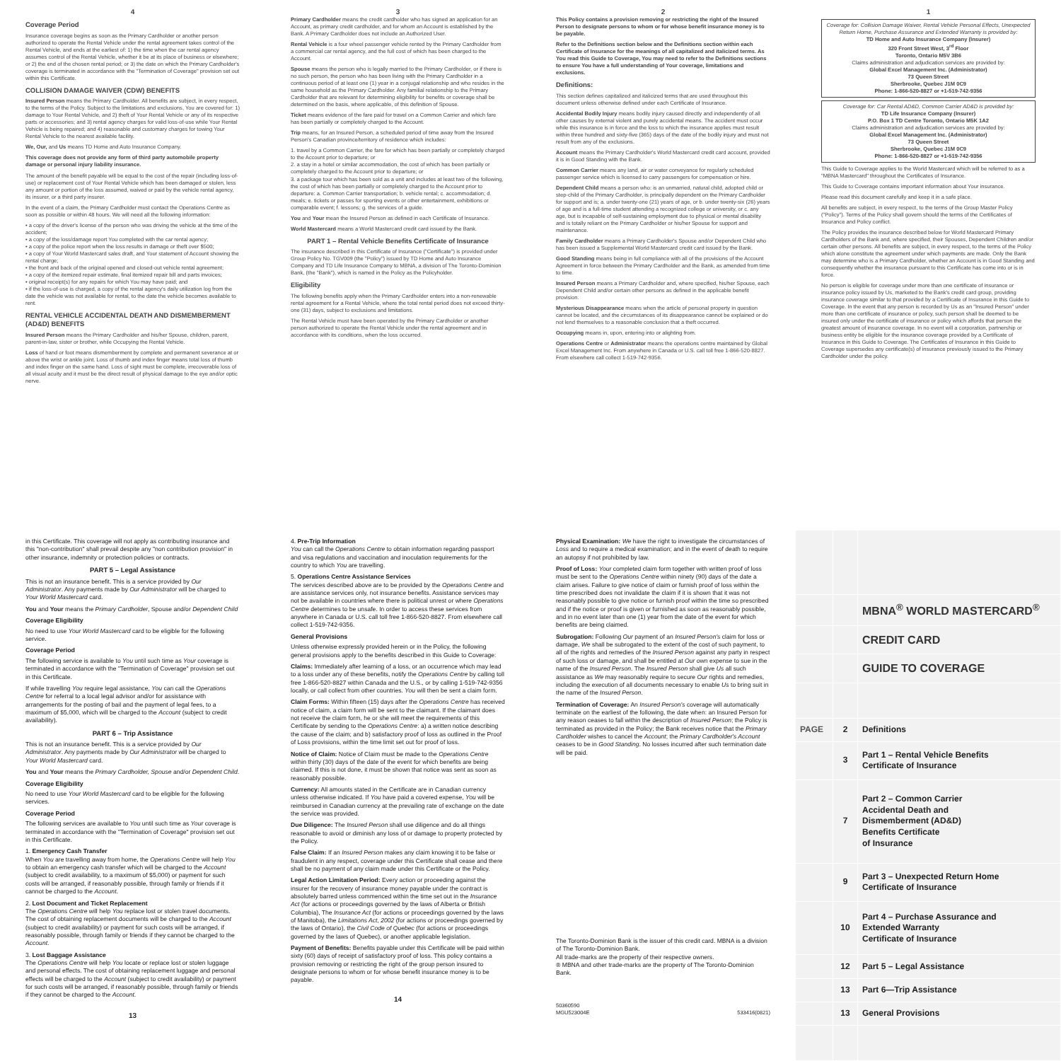4
Coverage Period
Insurance coverage begins as soon as the Primary Cardholder or another person authorized to operate the Rental Vehicle under the rental agreement takes control of the Rental Vehicle, and ends at the earliest of: 1) the time when the car rental agency assumes control of the Rental Vehicle, whether it be at its place of business or elsewhere; or 2) the end of the chosen rental period; or 3) the date on which the Primary Cardholder's coverage is terminated in accordance with the "Termination of Coverage" provision set out within this Certificate.
COLLISION DAMAGE WAIVER (CDW) BENEFITS
Insured Person means the Primary Cardholder. All benefits are subject, in every respect, to the terms of the Policy. Subject to the limitations and exclusions, You are covered for: 1) damage to Your Rental Vehicle, and 2) theft of Your Rental Vehicle or any of its respective parts or accessories; and 3) rental agency charges for valid loss-of-use while Your Rental Vehicle is being repaired; and 4) reasonable and customary charges for towing Your Rental Vehicle to the nearest available facility.
We, Our, and Us means TD Home and Auto Insurance Company.
This coverage does not provide any form of third party automobile property damage or personal injury liability insurance.
The amount of the benefit payable will be equal to the cost of the repair (including loss-of-use) or replacement cost of Your Rental Vehicle which has been damaged or stolen, less any amount or portion of the loss assumed, waived or paid by the vehicle rental agency, its insurer, or a third party insurer.
In the event of a claim, the Primary Cardholder must contact the Operations Centre as soon as possible or within 48 hours. We will need all the following information:
• a copy of the driver's license of the person who was driving the vehicle at the time of the accident;
• a copy of the loss/damage report You completed with the car rental agency;
• a copy of the police report when the loss results in damage or theft over $500;
• a copy of Your World Mastercard sales draft, and Your statement of Account showing the rental charge;
• the front and back of the original opened and closed-out vehicle rental agreement;
• a copy of the itemized repair estimate, final itemized repair bill and parts invoices;
• original receipt(s) for any repairs for which You may have paid; and
• if the loss-of-use is charged, a copy of the rental agency's daily utilization log from the date the vehicle was not available for rental, to the date the vehicle becomes available to rent.
RENTAL VEHICLE ACCIDENTAL DEATH AND DISMEMBERMENT (AD&D) BENEFITS
Insured Person means the Primary Cardholder and his/her Spouse, children, parent, parent-in-law, sister or brother, while Occupying the Rental Vehicle.
Loss of hand or foot means dismemberment by complete and permanent severance at or above the wrist or ankle joint. Loss of thumb and index finger means total loss of thumb and index finger on the same hand. Loss of sight must be complete, irrecoverable loss of all visual acuity and it must be the direct result of physical damage to the eye and/or optic nerve.
3
Primary Cardholder means the credit cardholder who has signed an application for an Account, as primary credit cardholder, and for whom an Account is established by the Bank. A Primary Cardholder does not include an Authorized User.
Rental Vehicle is a four wheel passenger vehicle rented by the Primary Cardholder from a commercial car rental agency, and the full cost of which has been charged to the Account.
Spouse means the person who is legally married to the Primary Cardholder, or if there is no such person, the person who has been living with the Primary Cardholder in a continuous period of at least one (1) year in a conjugal relationship and who resides in the same household as the Primary Cardholder. Any familial relationship to the Primary Cardholder that are relevant for determining eligibility for benefits or coverage shall be determined on the basis, where applicable, of this definition of Spouse.
Ticket means evidence of the fare paid for travel on a Common Carrier and which fare has been partially or completely charged to the Account.
Trip means, for an Insured Person, a scheduled period of time away from the Insured Person's Canadian province/territory of residence which includes:
1. travel by a Common Carrier, the fare for which has been partially or completely charged to the Account prior to departure; or
2. a stay in a hotel or similar accommodation, the cost of which has been partially or completely charged to the Account prior to departure; or
3. a package tour which has been sold as a unit and includes at least two of the following, the cost of which has been partially or completely charged to the Account prior to departure: a. Common Carrier transportation; b. vehicle rental; c. accommodation; d. meals; e. tickets or passes for sporting events or other entertainment, exhibitions or comparable event; f. lessons; g. the services of a guide.
You and Your mean the Insured Person as defined in each Certificate of Insurance.
World Mastercard means a World Mastercard credit card issued by the Bank.
PART 1 – Rental Vehicle Benefits Certificate of Insurance
The insurance described in this Certificate of Insurance ("Certificate") is provided under Group Policy No. TGV009 (the "Policy") issued by TD Home and Auto Insurance Company and TD Life Insurance Company to MBNA, a division of The Toronto-Dominion Bank, (the "Bank"), which is named in the Policy as the Policyholder.
Eligibility
The following benefits apply when the Primary Cardholder enters into a non-renewable rental agreement for a Rental Vehicle, where the total rental period does not exceed thirty-one (31) days, subject to exclusions and limitations.
The Rental Vehicle must have been operated by the Primary Cardholder or another person authorized to operate the Rental Vehicle under the rental agreement and in accordance with its conditions, when the loss occurred.
2
This Policy contains a provision removing or restricting the right of the Insured Person to designate persons to whom or for whose benefit insurance money is to be payable.
Refer to the Definitions section below and the Definitions section within each Certificate of Insurance for the meanings of all capitalized and italicized terms. As You read this Guide to Coverage, You may need to refer to the Definitions sections to ensure You have a full understanding of Your coverage, limitations and exclusions.
Definitions:
This section defines capitalized and italicized terms that are used throughout this document unless otherwise defined under each Certificate of Insurance.
Accidental Bodily Injury means bodily injury caused directly and independently of all other causes by external violent and purely accidental means. The accident must occur while this insurance is in force and the loss to which the insurance applies must result within three hundred and sixty-five (365) days of the date of the bodily injury and must not result from any of the exclusions.
Account means the Primary Cardholder's World Mastercard credit card account, provided it is in Good Standing with the Bank.
Common Carrier means any land, air or water conveyance for regularly scheduled passenger service which is licensed to carry passengers for compensation or hire.
Dependent Child means a person who: is an unmarried, natural child, adopted child or step-child of the Primary Cardholder, is principally dependent on the Primary Cardholder for support and is; a. under twenty-one (21) years of age, or b. under twenty-six (26) years of age and is a full-time student attending a recognized college or university, or c. any age, but is incapable of self-sustaining employment due to physical or mental disability and is totally reliant on the Primary Cardholder or his/her Spouse for support and maintenance.
Family Cardholder means a Primary Cardholder's Spouse and/or Dependent Child who has been issued a Supplemental World Mastercard credit card issued by the Bank.
Good Standing means being in full compliance with all of the provisions of the Account Agreement in force between the Primary Cardholder and the Bank, as amended from time to time.
Insured Person means a Primary Cardholder and, where specified, his/her Spouse, each Dependent Child and/or certain other persons as defined in the applicable benefit provision.
Mysterious Disappearance means when the article of personal property in question cannot be located, and the circumstances of its disappearance cannot be explained or do not lend themselves to a reasonable conclusion that a theft occurred.
Occupying means in, upon, entering into or alighting from.
Operations Centre or Administrator means the operations centre maintained by Global Excel Management Inc. From anywhere in Canada or U.S. call toll free 1-866-520-8827. From elsewhere call collect 1-519-742-9356.
1
Coverage for: Collision Damage Waiver, Rental Vehicle Personal Effects, Unexpected Return Home, Purchase Assurance and Extended Warranty is provided by:
TD Home and Auto Insurance Company (Insurer)
320 Front Street West, 3<sup>rd</sup> Floor
Toronto, Ontario M5V 3B6
Claims administration and adjudication services are provided by:
Global Excel Management Inc. (Administrator)
73 Queen Street
Sherbrooke, Quebec J1M 0C9
Phone: 1-866-520-8827 or +1-519-742-9356
Coverage for: Car Rental AD&D, Common Carrier AD&D is provided by:
TD Life Insurance Company (Insurer)
P.O. Box 1 TD Centre Toronto, Ontario M5K 1A2
Claims administration and adjudication services are provided by:
Global Excel Management Inc. (Administrator)
73 Queen Street
Sherbrooke, Quebec J1M 0C9
Phone: 1-866-520-8827 or +1-519-742-9356
This Guide to Coverage applies to the World Mastercard which will be referred to as a "MBNA Mastercard" throughout the Certificates of Insurance.
This Guide to Coverage contains important information about Your insurance.
Please read this document carefully and keep it in a safe place.
All benefits are subject, in every respect, to the terms of the Group Master Policy ("Policy"). Terms of the Policy shall govern should the terms of the Certificates of Insurance and Policy conflict.
The Policy provides the insurance described below for World Mastercard Primary Cardholders of the Bank and, where specified, their Spouses, Dependent Children and/or certain other persons. All benefits are subject, in every respect, to the terms of the Policy which alone constitute the agreement under which payments are made. Only the Bank may determine who is a Primary Cardholder, whether an Account is in Good Standing and consequently whether the insurance pursuant to this Certificate has come into or is in force.
No person is eligible for coverage under more than one certificate of insurance or insurance policy issued by Us, marketed to the Bank's credit card group, providing insurance coverage similar to that provided by a Certificate of Insurance in this Guide to Coverage. In the event that any person is recorded by Us as an "Insured Person" under more than one certificate of insurance or policy, such person shall be deemed to be insured only under the certificate of insurance or policy which affords that person the greatest amount of insurance coverage. In no event will a corporation, partnership or business entity be eligible for the insurance coverage provided by a Certificate of Insurance in this Guide to Coverage. The Certificates of Insurance in this Guide to Coverage supersedes any certificate(s) of insurance previously issued to the Primary Cardholder under the policy.
in this Certificate. This coverage will not apply as contributing insurance and this "non-contribution" shall prevail despite any "non contribution provision" in other insurance, indemnity or protection policies or contracts.
PART 5 – Legal Assistance
This is not an insurance benefit. This is a service provided by Our Administrator. Any payments made by Our Administrator will be charged to Your World Mastercard card.
You and Your means the Primary Cardholder, Spouse and/or Dependent Child
Coverage Eligibility
No need to use Your World Mastercard card to be eligible for the following service.
Coverage Period
The following service is available to You until such time as Your coverage is terminated in accordance with the "Termination of Coverage" provision set out in this Certificate.
If while travelling You require legal assistance, You can call the Operations Centre for referral to a local legal advisor and/or for assistance with arrangements for the posting of bail and the payment of legal fees, to a maximum of $5,000, which will be charged to the Account (subject to credit availability).
PART 6 – Trip Assistance
This is not an insurance benefit. This is a service provided by Our Administrator. Any payments made by Our Administrator will be charged to Your World Mastercard card.
You and Your means the Primary Cardholder, Spouse and/or Dependent Child.
Coverage Eligibility
No need to use Your World Mastercard card to be eligible for the following services.
Coverage Period
The following services are available to You until such time as Your coverage is terminated in accordance with the "Termination of Coverage" provision set out in this Certificate.
1. Emergency Cash Transfer
When You are travelling away from home, the Operations Centre will help You to obtain an emergency cash transfer which will be charged to the Account (subject to credit availability, to a maximum of $5,000) or payment for such costs will be arranged, if reasonably possible, through family or friends if it cannot be charged to the Account.
2. Lost Document and Ticket Replacement
The Operations Centre will help You replace lost or stolen travel documents. The cost of obtaining replacement documents will be charged to the Account (subject to credit availability) or payment for such costs will be arranged, if reasonably possible, through family or friends if they cannot be charged to the Account.
3. Lost Baggage Assistance
The Operations Centre will help You locate or replace lost or stolen luggage and personal effects. The cost of obtaining replacement luggage and personal effects will be charged to the Account (subject to credit availability) or payment for such costs will be arranged, if reasonably possible, through family or friends if they cannot be charged to the Account.
13
4. Pre-Trip Information
You can call the Operations Centre to obtain information regarding passport and visa regulations and vaccination and inoculation requirements for the country to which You are travelling.
5. Operations Centre Assistance Services
The services described above are to be provided by the Operations Centre and are assistance services only, not insurance benefits. Assistance services may not be available in countries where there is political unrest or where Operations Centre determines to be unsafe. In order to access these services from anywhere in Canada or U.S. call toll free 1-866-520-8827. From elsewhere call collect 1-519-742-9356.
General Provisions
Unless otherwise expressly provided herein or in the Policy, the following general provisions apply to the benefits described in this Guide to Coverage:
Claims: Immediately after learning of a loss, or an occurrence which may lead to a loss under any of these benefits, notify the Operations Centre by calling toll free 1-866-520-8827 within Canada and the U.S., or by calling 1-519-742-9356 locally, or call collect from other countries. You will then be sent a claim form.
Claim Forms: Within fifteen (15) days after the Operations Centre has received notice of claim, a claim form will be sent to the claimant. If the claimant does not receive the claim form, he or she will meet the requirements of this Certificate by sending to the Operations Centre: a) a written notice describing the cause of the claim; and b) satisfactory proof of loss as outlined in the Proof of Loss provisions, within the time limit set out for proof of loss.
Notice of Claim: Notice of Claim must be made to the Operations Centre within thirty (30) days of the date of the event for which benefits are being claimed. If this is not done, it must be shown that notice was sent as soon as reasonably possible.
Currency: All amounts stated in the Certificate are in Canadian currency unless otherwise indicated. If You have paid a covered expense, You will be reimbursed in Canadian currency at the prevailing rate of exchange on the date the service was provided.
Due Diligence: The Insured Person shall use diligence and do all things reasonable to avoid or diminish any loss of or damage to property protected by the Policy.
False Claim: If an Insured Person makes any claim knowing it to be false or fraudulent in any respect, coverage under this Certificate shall cease and there shall be no payment of any claim made under this Certificate or the Policy.
Legal Action Limitation Period: Every action or proceeding against the insurer for the recovery of insurance money payable under the contract is absolutely barred unless commenced within the time set out in the Insurance Act (for actions or proceedings governed by the laws of Alberta or British Columbia), The Insurance Act (for actions or proceedings governed by the laws of Manitoba), the Limitations Act, 2002 (for actions or proceedings governed by the laws of Ontario), the Civil Code of Quebec (for actions or proceedings governed by the laws of Quebec), or another applicable legislation.
Payment of Benefits: Benefits payable under this Certificate will be paid within sixty (60) days of receipt of satisfactory proof of loss. This policy contains a provision removing or restricting the right of the group person insured to designate persons to whom or for whose benefit insurance money is to be payable.
14
Physical Examination: We have the right to investigate the circumstances of Loss and to require a medical examination; and in the event of death to require an autopsy if not prohibited by law.
Proof of Loss: Your completed claim form together with written proof of loss must be sent to the Operations Centre within ninety (90) days of the date a claim arises. Failure to give notice of claim or furnish proof of loss within the time prescribed does not invalidate the claim if it is shown that it was not reasonably possible to give notice or furnish proof within the time so prescribed and if the notice or proof is given or furnished as soon as reasonably possible, and in no event later than one (1) year from the date of the event for which benefits are being claimed.
Subrogation: Following Our payment of an Insured Person's claim for loss or damage, We shall be subrogated to the extent of the cost of such payment, to all of the rights and remedies of the Insured Person against any party in respect of such loss or damage, and shall be entitled at Our own expense to sue in the name of the Insured Person. The Insured Person shall give Us all such assistance as We may reasonably require to secure Our rights and remedies, including the execution of all documents necessary to enable Us to bring suit in the name of the Insured Person.
Termination of Coverage: An Insured Person's coverage will automatically terminate on the earliest of the following, the date when: an Insured Person for any reason ceases to fall within the description of Insured Person; the Policy is terminated as provided in the Policy; the Bank receives notice that the Primary Cardholder wishes to cancel the Account; the Primary Cardholder's Account ceases to be in Good Standing. No losses incurred after such termination date will be paid.
The Toronto-Dominion Bank is the issuer of this credit card. MBNA is a division of The Toronto-Dominion Bank.
All trade-marks are the property of their respective owners.
® MBNA and other trade-marks are the property of The Toronto-Dominion Bank.
50360590
MGU523004E
533416(0821)
| | | MBNA<sup>®</sup> WORLD MASTERCARD<sup>®</sup> |
| | | CREDIT CARD |
| | | GUIDE TO COVERAGE |
| PAGE | 2 | Definitions |
| | 3 | Part 1 – Rental Vehicle Benefits Certificate of Insurance |
| | 7 | Part 2 – Common Carrier Accidental Death and Dismemberment (AD&D) Benefits Certificate of Insurance |
| | 9 | Part 3 – Unexpected Return Home Certificate of Insurance |
| | 10 | Part 4 – Purchase Assurance and Extended Warranty Certificate of Insurance |
| | 12 | Part 5 – Legal Assistance |
| | 13 | Part 6—Trip Assistance |
| | 13 | General Provisions |